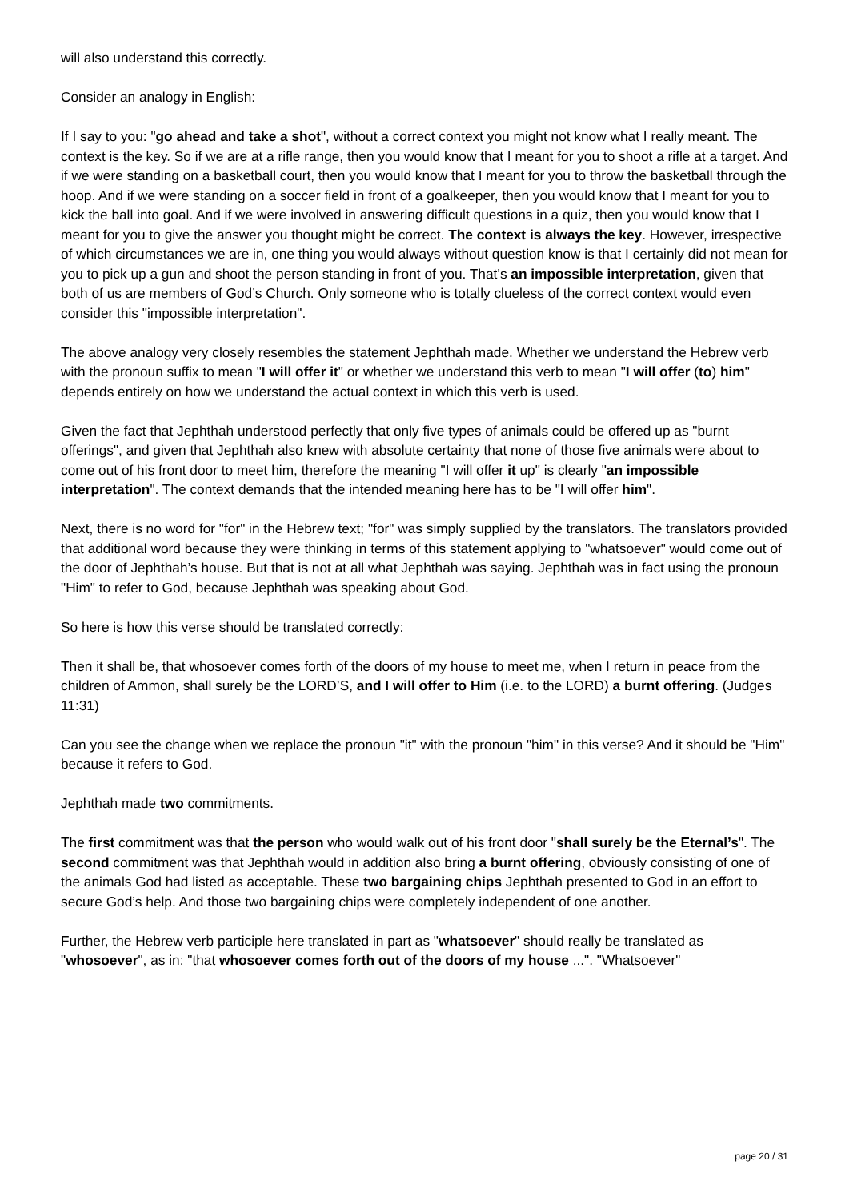will also understand this correctly.
Consider an analogy in English:
If I say to you: "go ahead and take a shot", without a correct context you might not know what I really meant. The context is the key. So if we are at a rifle range, then you would know that I meant for you to shoot a rifle at a target. And if we were standing on a basketball court, then you would know that I meant for you to throw the basketball through the hoop. And if we were standing on a soccer field in front of a goalkeeper, then you would know that I meant for you to kick the ball into goal. And if we were involved in answering difficult questions in a quiz, then you would know that I meant for you to give the answer you thought might be correct. The context is always the key. However, irrespective of which circumstances we are in, one thing you would always without question know is that I certainly did not mean for you to pick up a gun and shoot the person standing in front of you. That’s an impossible interpretation, given that both of us are members of God’s Church. Only someone who is totally clueless of the correct context would even consider this "impossible interpretation".
The above analogy very closely resembles the statement Jephthah made. Whether we understand the Hebrew verb with the pronoun suffix to mean "I will offer it" or whether we understand this verb to mean "I will offer (to) him" depends entirely on how we understand the actual context in which this verb is used.
Given the fact that Jephthah understood perfectly that only five types of animals could be offered up as "burnt offerings", and given that Jephthah also knew with absolute certainty that none of those five animals were about to come out of his front door to meet him, therefore the meaning "I will offer it up" is clearly "an impossible interpretation". The context demands that the intended meaning here has to be "I will offer him".
Next, there is no word for "for" in the Hebrew text; "for" was simply supplied by the translators. The translators provided that additional word because they were thinking in terms of this statement applying to "whatsoever" would come out of the door of Jephthah’s house. But that is not at all what Jephthah was saying. Jephthah was in fact using the pronoun "Him" to refer to God, because Jephthah was speaking about God.
So here is how this verse should be translated correctly:
Then it shall be, that whosoever comes forth of the doors of my house to meet me, when I return in peace from the children of Ammon, shall surely be the LORD’S, and I will offer to Him (i.e. to the LORD) a burnt offering. (Judges 11:31)
Can you see the change when we replace the pronoun "it" with the pronoun "him" in this verse? And it should be "Him" because it refers to God.
Jephthah made two commitments.
The first commitment was that the person who would walk out of his front door "shall surely be the Eternal’s". The second commitment was that Jephthah would in addition also bring a burnt offering, obviously consisting of one of the animals God had listed as acceptable. These two bargaining chips Jephthah presented to God in an effort to secure God’s help. And those two bargaining chips were completely independent of one another.
Further, the Hebrew verb participle here translated in part as "whatsoever" should really be translated as "whosoever", as in: "that whosoever comes forth out of the doors of my house ...". "Whatsoever"
page 20 / 31